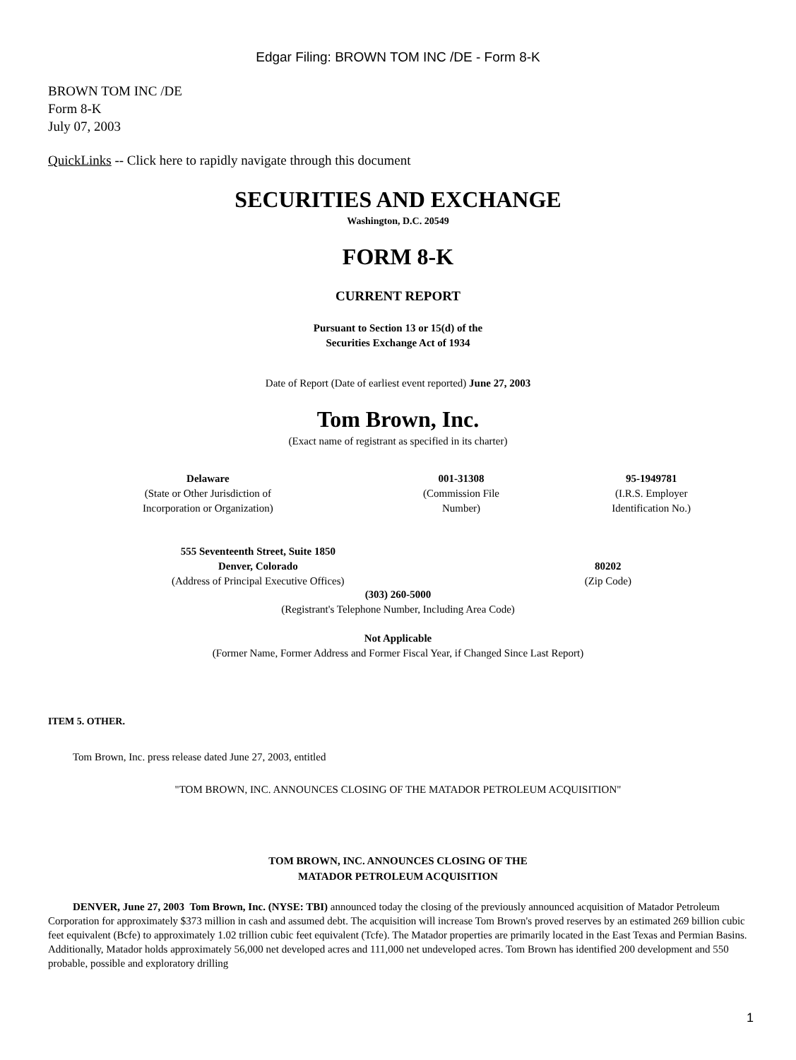Edgar Filing: BROWN TOM INC /DE - Form 8-K
BROWN TOM INC /DE
Form 8-K
July 07, 2003
QuickLinks -- Click here to rapidly navigate through this document
SECURITIES AND EXCHANGE
Washington, D.C. 20549
FORM 8-K
CURRENT REPORT
Pursuant to Section 13 or 15(d) of the
Securities Exchange Act of 1934
Date of Report (Date of earliest event reported) June 27, 2003
Tom Brown, Inc.
(Exact name of registrant as specified in its charter)
| Delaware (State or Other Jurisdiction of Incorporation or Organization) | 001-31308 (Commission File Number) | 95-1949781 (I.R.S. Employer Identification No.) |
| 555 Seventeenth Street, Suite 1850 Denver, Colorado (Address of Principal Executive Offices) | 80202 (Zip Code) |
(303) 260-5000
(Registrant's Telephone Number, Including Area Code)
Not Applicable
(Former Name, Former Address and Former Fiscal Year, if Changed Since Last Report)
ITEM 5. OTHER.
Tom Brown, Inc. press release dated June 27, 2003, entitled
"TOM BROWN, INC. ANNOUNCES CLOSING OF THE MATADOR PETROLEUM ACQUISITION"
TOM BROWN, INC. ANNOUNCES CLOSING OF THE
MATADOR PETROLEUM ACQUISITION
DENVER, June 27, 2003 Tom Brown, Inc. (NYSE: TBI) announced today the closing of the previously announced acquisition of Matador Petroleum Corporation for approximately $373 million in cash and assumed debt. The acquisition will increase Tom Brown's proved reserves by an estimated 269 billion cubic feet equivalent (Bcfe) to approximately 1.02 trillion cubic feet equivalent (Tcfe). The Matador properties are primarily located in the East Texas and Permian Basins. Additionally, Matador holds approximately 56,000 net developed acres and 111,000 net undeveloped acres. Tom Brown has identified 200 development and 550 probable, possible and exploratory drilling
1